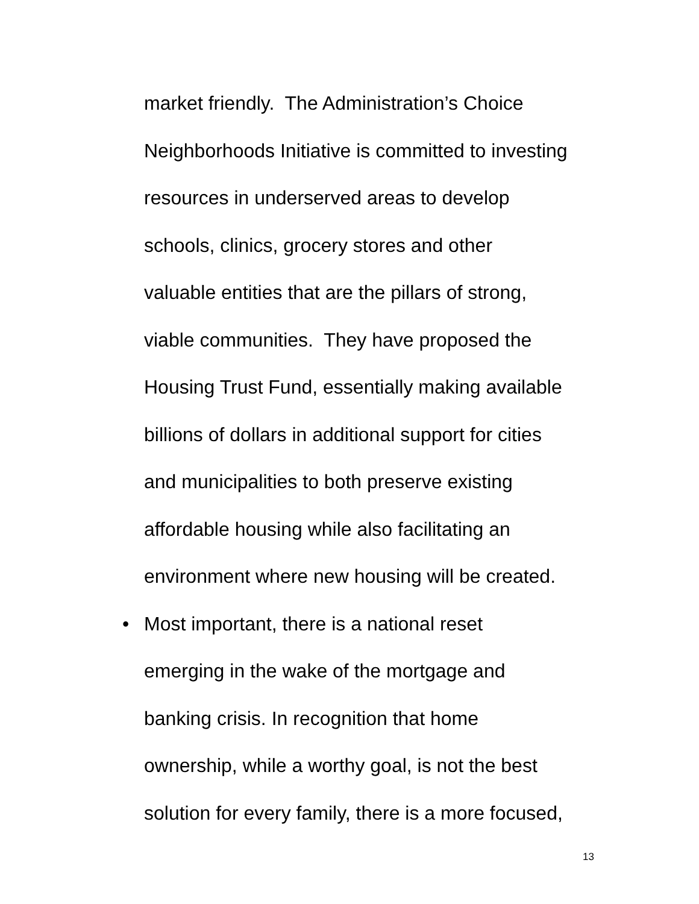market friendly. The Administration’s Choice
Neighborhoods Initiative is committed to investing
resources in underserved areas to develop
schools, clinics, grocery stores and other
valuable entities that are the pillars of strong,
viable communities. They have proposed the
Housing Trust Fund, essentially making available
billions of dollars in additional support for cities
and municipalities to both preserve existing
affordable housing while also facilitating an
environment where new housing will be created.
•
Most important, there is a national reset
emerging in the wake of the mortgage and
banking crisis. In recognition that home
ownership, while a worthy goal, is not the best
solution for every family, there is a more focused,
13